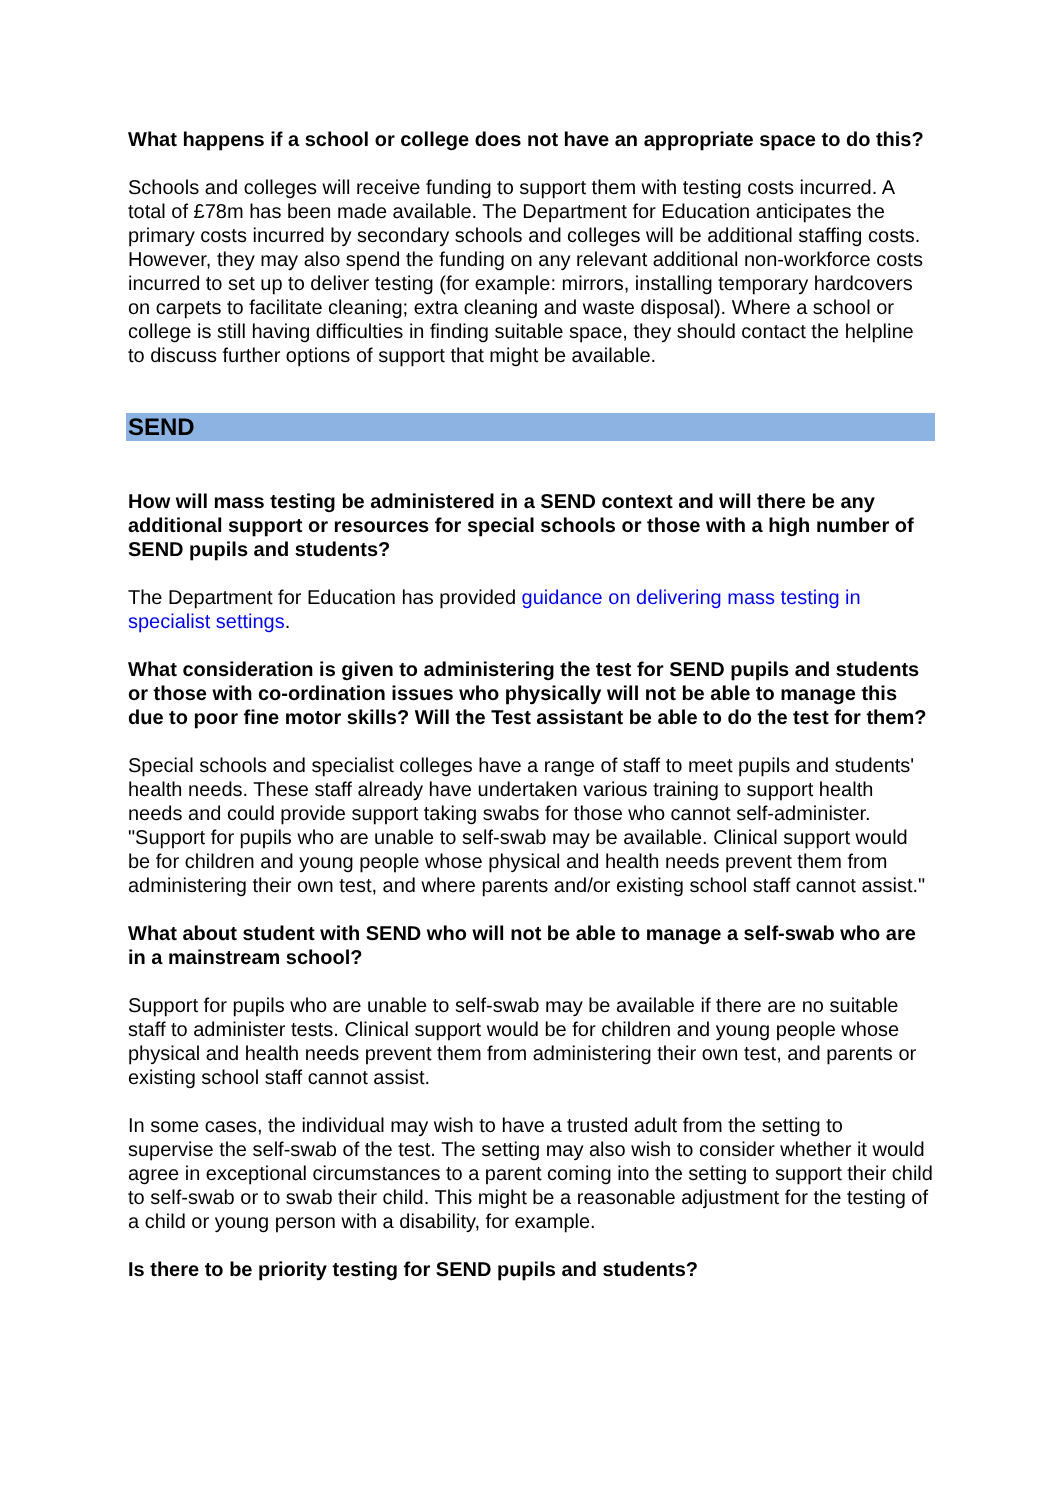What happens if a school or college does not have an appropriate space to do this?
Schools and colleges will receive funding to support them with testing costs incurred. A total of £78m has been made available. The Department for Education anticipates the primary costs incurred by secondary schools and colleges will be additional staffing costs. However, they may also spend the funding on any relevant additional non-workforce costs incurred to set up to deliver testing (for example: mirrors, installing temporary hardcovers on carpets to facilitate cleaning; extra cleaning and waste disposal). Where a school or college is still having difficulties in finding suitable space, they should contact the helpline to discuss further options of support that might be available.
SEND
How will mass testing be administered in a SEND context and will there be any additional support or resources for special schools or those with a high number of SEND pupils and students?
The Department for Education has provided guidance on delivering mass testing in specialist settings.
What consideration is given to administering the test for SEND pupils and students or those with co-ordination issues who physically will not be able to manage this due to poor fine motor skills? Will the Test assistant be able to do the test for them?
Special schools and specialist colleges have a range of staff to meet pupils and students' health needs. These staff already have undertaken various training to support health needs and could provide support taking swabs for those who cannot self-administer. "Support for pupils who are unable to self-swab may be available. Clinical support would be for children and young people whose physical and health needs prevent them from administering their own test, and where parents and/or existing school staff cannot assist."
What about student with SEND who will not be able to manage a self-swab who are in a mainstream school?
Support for pupils who are unable to self-swab may be available if there are no suitable staff to administer tests. Clinical support would be for children and young people whose physical and health needs prevent them from administering their own test, and parents or existing school staff cannot assist.
In some cases, the individual may wish to have a trusted adult from the setting to supervise the self-swab of the test. The setting may also wish to consider whether it would agree in exceptional circumstances to a parent coming into the setting to support their child to self-swab or to swab their child. This might be a reasonable adjustment for the testing of a child or young person with a disability, for example.
Is there to be priority testing for SEND pupils and students?